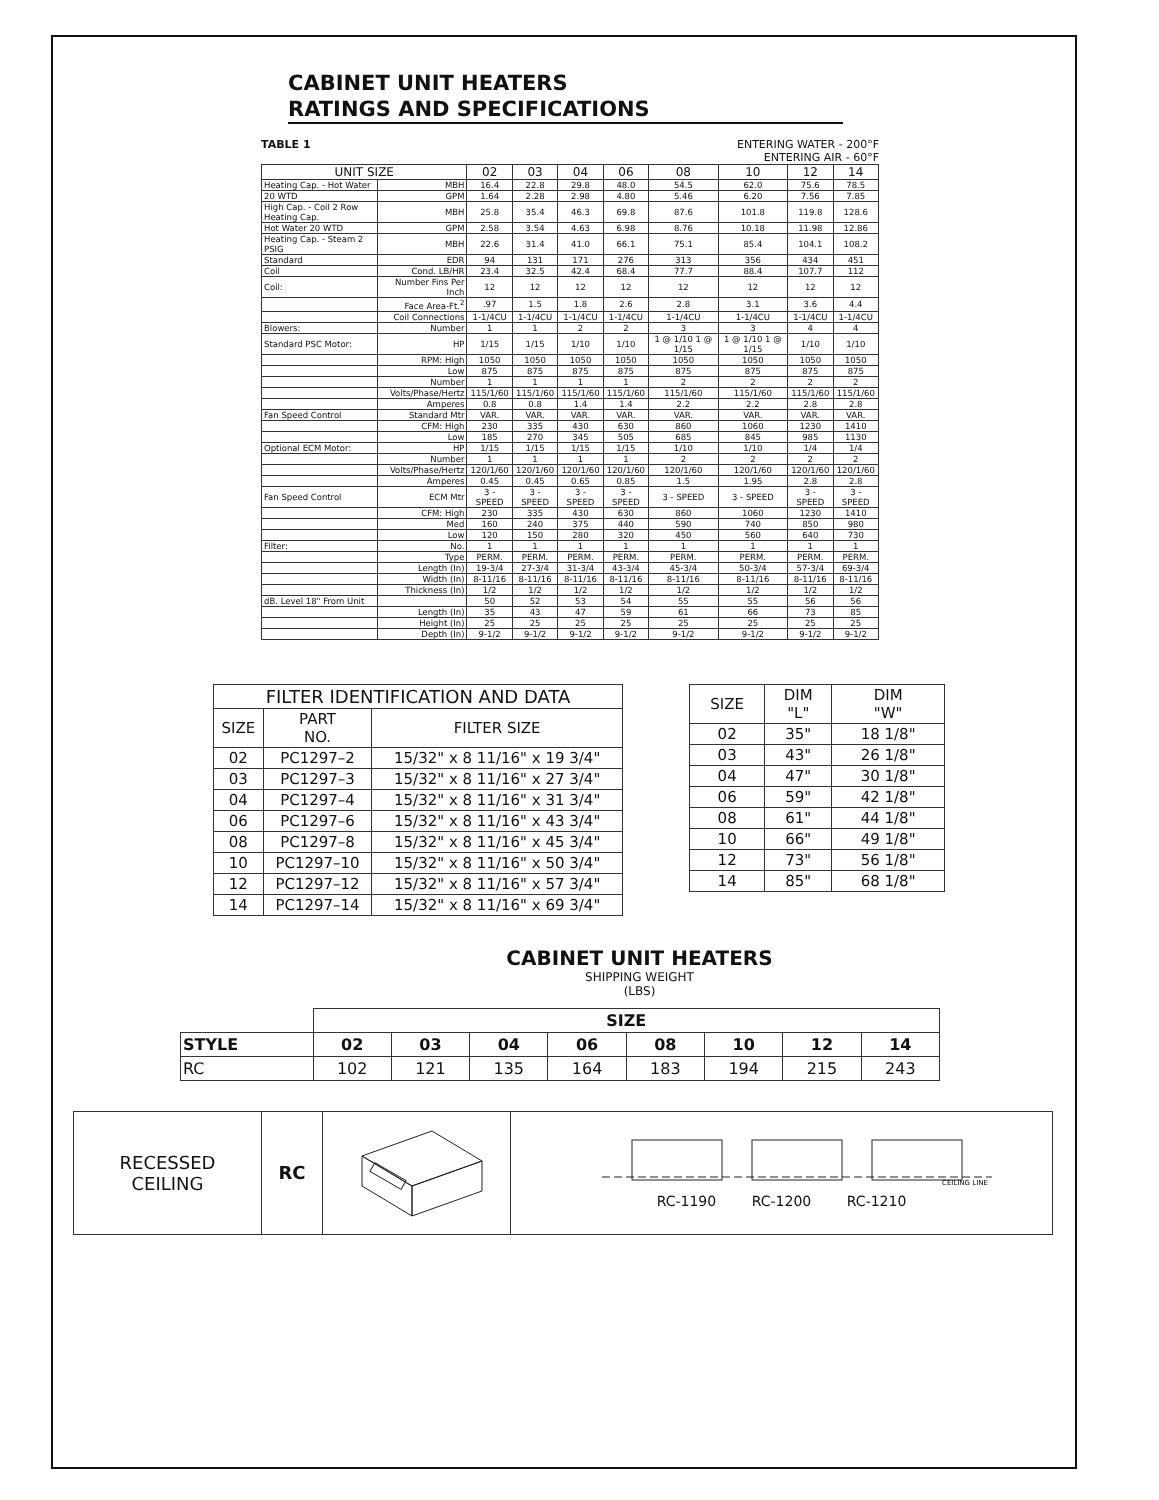CABINET UNIT HEATERS
RATINGS AND SPECIFICATIONS
TABLE 1 ENTERING WATER - 200°F
ENTERING AIR - 60°F
| UNIT SIZE | | 02 | 03 | 04 | 06 | 08 | 10 | 12 | 14 |
| Heating Cap. - Hot Water | MBH | 16.4 | 22.8 | 29.8 | 48.0 | 54.5 | 62.0 | 75.6 | 78.5 |
| 20 WTD | GPM | 1.64 | 2.28 | 2.98 | 4.80 | 5.46 | 6.20 | 7.56 | 7.85 |
| High Cap. - Coil 2 Row Heating Cap. | MBH | 25.8 | 35.4 | 46.3 | 69.8 | 87.6 | 101.8 | 119.8 | 128.6 |
| Hot Water 20 WTD | GPM | 2.58 | 3.54 | 4.63 | 6.98 | 8.76 | 10.18 | 11.98 | 12.86 |
| Heating Cap. - Steam 2 PSIG | MBH | 22.6 | 31.4 | 41.0 | 66.1 | 75.1 | 85.4 | 104.1 | 108.2 |
| Standard | EDR | 94 | 131 | 171 | 276 | 313 | 356 | 434 | 451 |
| Coil | Cond. LB/HR | 23.4 | 32.5 | 42.4 | 68.4 | 77.7 | 88.4 | 107.7 | 112 |
| Coil: | Number Fins Per Inch | 12 | 12 | 12 | 12 | 12 | 12 | 12 | 12 |
| | Face Area-Ft.<sup>2</sup> | .97 | 1.5 | 1.8 | 2.6 | 2.8 | 3.1 | 3.6 | 4.4 |
| | Coil Connections | 1-1/4CU | 1-1/4CU | 1-1/4CU | 1-1/4CU | 1-1/4CU | 1-1/4CU | 1-1/4CU | 1-1/4CU |
| Blowers: | Number | 1 | 1 | 2 | 2 | 3 | 3 | 4 | 4 |
| Standard PSC Motor: | HP | 1/15 | 1/15 | 1/10 | 1/10 | 1 @ 1/10 1 @ 1/15 | 1 @ 1/10 1 @ 1/15 | 1/10 | 1/10 |
| | RPM: High | 1050 | 1050 | 1050 | 1050 | 1050 | 1050 | 1050 | 1050 |
| | Low | 875 | 875 | 875 | 875 | 875 | 875 | 875 | 875 |
| | Number | 1 | 1 | 1 | 1 | 2 | 2 | 2 | 2 |
| | Volts/Phase/Hertz | 115/1/60 | 115/1/60 | 115/1/60 | 115/1/60 | 115/1/60 | 115/1/60 | 115/1/60 | 115/1/60 |
| | Amperes | 0.8 | 0.8 | 1.4 | 1.4 | 2.2 | 2.2 | 2.8 | 2.8 |
| Fan Speed Control | Standard Mtr | VAR. | VAR. | VAR. | VAR. | VAR. | VAR. | VAR. | VAR. |
| | CFM: High | 230 | 335 | 430 | 630 | 860 | 1060 | 1230 | 1410 |
| | Low | 185 | 270 | 345 | 505 | 685 | 845 | 985 | 1130 |
| Optional ECM Motor: | HP | 1/15 | 1/15 | 1/15 | 1/15 | 1/10 | 1/10 | 1/4 | 1/4 |
| | Number | 1 | 1 | 1 | 1 | 2 | 2 | 2 | 2 |
| | Volts/Phase/Hertz | 120/1/60 | 120/1/60 | 120/1/60 | 120/1/60 | 120/1/60 | 120/1/60 | 120/1/60 | 120/1/60 |
| | Amperes | 0.45 | 0.45 | 0.65 | 0.85 | 1.5 | 1.95 | 2.8 | 2.8 |
| Fan Speed Control | ECM Mtr | 3 - SPEED | 3 - SPEED | 3 - SPEED | 3 - SPEED | 3 - SPEED | 3 - SPEED | 3 - SPEED | 3 - SPEED |
| | CFM: High | 230 | 335 | 430 | 630 | 860 | 1060 | 1230 | 1410 |
| | Med | 160 | 240 | 375 | 440 | 590 | 740 | 850 | 980 |
| | Low | 120 | 150 | 280 | 320 | 450 | 560 | 640 | 730 |
| Filter: | No. | 1 | 1 | 1 | 1 | 1 | 1 | 1 | 1 |
| | Type | PERM. | PERM. | PERM. | PERM. | PERM. | PERM. | PERM. | PERM. |
| | Length (In) | 19-3/4 | 27-3/4 | 31-3/4 | 43-3/4 | 45-3/4 | 50-3/4 | 57-3/4 | 69-3/4 |
| | Width (In) | 8-11/16 | 8-11/16 | 8-11/16 | 8-11/16 | 8-11/16 | 8-11/16 | 8-11/16 | 8-11/16 |
| | Thickness (In) | 1/2 | 1/2 | 1/2 | 1/2 | 1/2 | 1/2 | 1/2 | 1/2 |
| dB. Level 18" From Unit | | 50 | 52 | 53 | 54 | 55 | 55 | 56 | 56 |
| | Length (In) | 35 | 43 | 47 | 59 | 61 | 66 | 73 | 85 |
| | Height (In) | 25 | 25 | 25 | 25 | 25 | 25 | 25 | 25 |
| | Depth (In) | 9-1/2 | 9-1/2 | 9-1/2 | 9-1/2 | 9-1/2 | 9-1/2 | 9-1/2 | 9-1/2 |
| FILTER IDENTIFICATION AND DATA | | |
| --- | --- | --- |
| SIZE | PART NO. | FILTER SIZE |
| 02 | PC1297–2 | 15/32" x 8 11/16" x 19 3/4" |
| 03 | PC1297–3 | 15/32" x 8 11/16" x 27 3/4" |
| 04 | PC1297–4 | 15/32" x 8 11/16" x 31 3/4" |
| 06 | PC1297–6 | 15/32" x 8 11/16" x 43 3/4" |
| 08 | PC1297–8 | 15/32" x 8 11/16" x 45 3/4" |
| 10 | PC1297–10 | 15/32" x 8 11/16" x 50 3/4" |
| 12 | PC1297–12 | 15/32" x 8 11/16" x 57 3/4" |
| 14 | PC1297–14 | 15/32" x 8 11/16" x 69 3/4" |
| SIZE | DIM "L" | DIM "W" |
| --- | --- | --- |
| 02 | 35" | 18 1/8" |
| 03 | 43" | 26 1/8" |
| 04 | 47" | 30 1/8" |
| 06 | 59" | 42 1/8" |
| 08 | 61" | 44 1/8" |
| 10 | 66" | 49 1/8" |
| 12 | 73" | 56 1/8" |
| 14 | 85" | 68 1/8" |
CABINET UNIT HEATERS
SHIPPING WEIGHT
(LBS)
| | SIZE | | | | | | | |
| --- | --- | --- | --- | --- | --- | --- | --- | --- |
| STYLE | 02 | 03 | 04 | 06 | 08 | 10 | 12 | 14 |
| RC | 102 | 121 | 135 | 164 | 183 | 194 | 215 | 243 |
| RECESSED CEILING | RC | | CEILING LINE RC-1190 RC-1200 RC-1210 |